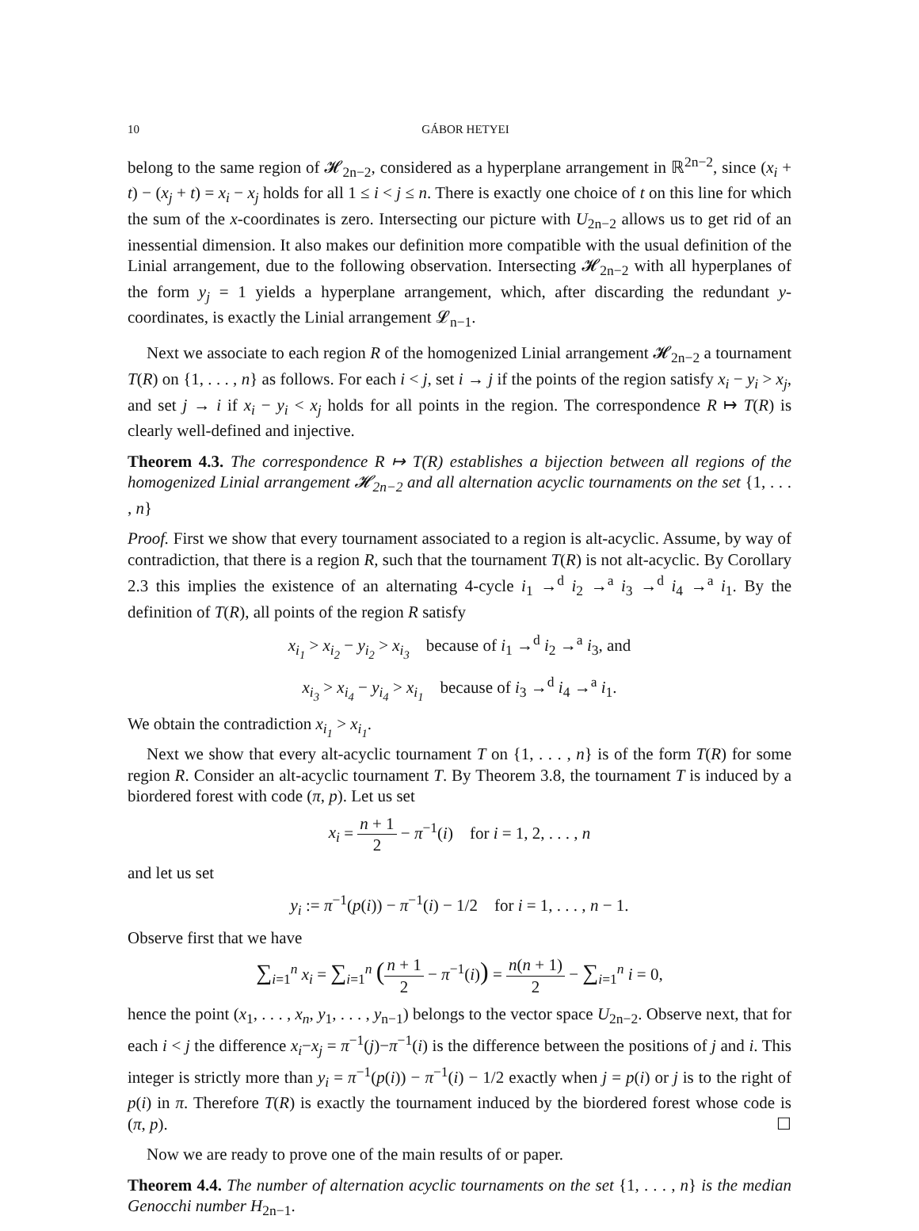10 GÁBOR HETYEI
belong to the same region of 𝓗<sub>2n−2</sub>, considered as a hyperplane arrangement in ℝ<sup>2n−2</sup>, since (x<sub>i</sub> + t) − (x<sub>j</sub> + t) = x<sub>i</sub> − x<sub>j</sub> holds for all 1 ≤ i < j ≤ n. There is exactly one choice of t on this line for which the sum of the x-coordinates is zero. Intersecting our picture with U<sub>2n−2</sub> allows us to get rid of an inessential dimension. It also makes our definition more compatible with the usual definition of the Linial arrangement, due to the following observation. Intersecting 𝓗<sub>2n−2</sub> with all hyperplanes of the form y<sub>j</sub> = 1 yields a hyperplane arrangement, which, after discarding the redundant y-coordinates, is exactly the Linial arrangement 𝓛<sub>n−1</sub>.
Next we associate to each region R of the homogenized Linial arrangement 𝓗<sub>2n−2</sub> a tournament T(R) on {1, . . . , n} as follows. For each i < j, set i → j if the points of the region satisfy x<sub>i</sub> − y<sub>i</sub> > x<sub>j</sub>, and set j → i if x<sub>i</sub> − y<sub>i</sub> < x<sub>j</sub> holds for all points in the region. The correspondence R ↦ T(R) is clearly well-defined and injective.
Theorem 4.3. The correspondence R ↦ T(R) establishes a bijection between all regions of the homogenized Linial arrangement 𝓗<sub>2n−2</sub> and all alternation acyclic tournaments on the set {1, . . . , n}
Proof. First we show that every tournament associated to a region is alt-acyclic. Assume, by way of contradiction, that there is a region R, such that the tournament T(R) is not alt-acyclic. By Corollary 2.3 this implies the existence of an alternating 4-cycle i<sub>1</sub> →<sup>d</sup> i<sub>2</sub> →<sup>a</sup> i<sub>3</sub> →<sup>d</sup> i<sub>4</sub> →<sup>a</sup> i<sub>1</sub>. By the definition of T(R), all points of the region R satisfy
x<sub>i<sub>1</sub></sub> > x<sub>i<sub>2</sub></sub> − y<sub>i<sub>2</sub></sub> > x<sub>i<sub>3</sub></sub> because of i<sub>1</sub> →<sup>d</sup> i<sub>2</sub> →<sup>a</sup> i<sub>3</sub>, and
x<sub>i<sub>3</sub></sub> > x<sub>i<sub>4</sub></sub> − y<sub>i<sub>4</sub></sub> > x<sub>i<sub>1</sub></sub> because of i<sub>3</sub> →<sup>d</sup> i<sub>4</sub> →<sup>a</sup> i<sub>1</sub>.
We obtain the contradiction x<sub>i<sub>1</sub></sub> > x<sub>i<sub>1</sub></sub>.
Next we show that every alt-acyclic tournament T on {1, . . . , n} is of the form T(R) for some region R. Consider an alt-acyclic tournament T. By Theorem 3.8, the tournament T is induced by a biordered forest with code (π, p). Let us set
x<sub>i</sub> = n + 1 2 − π<sup>−1</sup>(i) for i = 1, 2, . . . , n
and let us set
y<sub>i</sub> := π<sup>−1</sup>(p(i)) − π<sup>−1</sup>(i) − 1/2 for i = 1, . . . , n − 1.
Observe first that we have
∑<sub>i=1</sub><sup>n</sup> x<sub>i</sub> = ∑<sub>i=1</sub><sup>n</sup> (n + 1 2 − π<sup>−1</sup>(i)) = n(n + 1) 2 − ∑<sub>i=1</sub><sup>n</sup> i = 0,
hence the point (x<sub>1</sub>, . . . , x<sub>n</sub>, y<sub>1</sub>, . . . , y<sub>n−1</sub>) belongs to the vector space U<sub>2n−2</sub>. Observe next, that for each i < j the difference x<sub>i</sub>−x<sub>j</sub> = π<sup>−1</sup>(j)−π<sup>−1</sup>(i) is the difference between the positions of j and i. This integer is strictly more than y<sub>i</sub> = π<sup>−1</sup>(p(i)) − π<sup>−1</sup>(i) − 1/2 exactly when j = p(i) or j is to the right of p(i) in π. Therefore T(R) is exactly the tournament induced by the biordered forest whose code is (π, p). ☐
Now we are ready to prove one of the main results of or paper.
Theorem 4.4. The number of alternation acyclic tournaments on the set {1, . . . , n} is the median Genocchi number H<sub>2n−1</sub>.